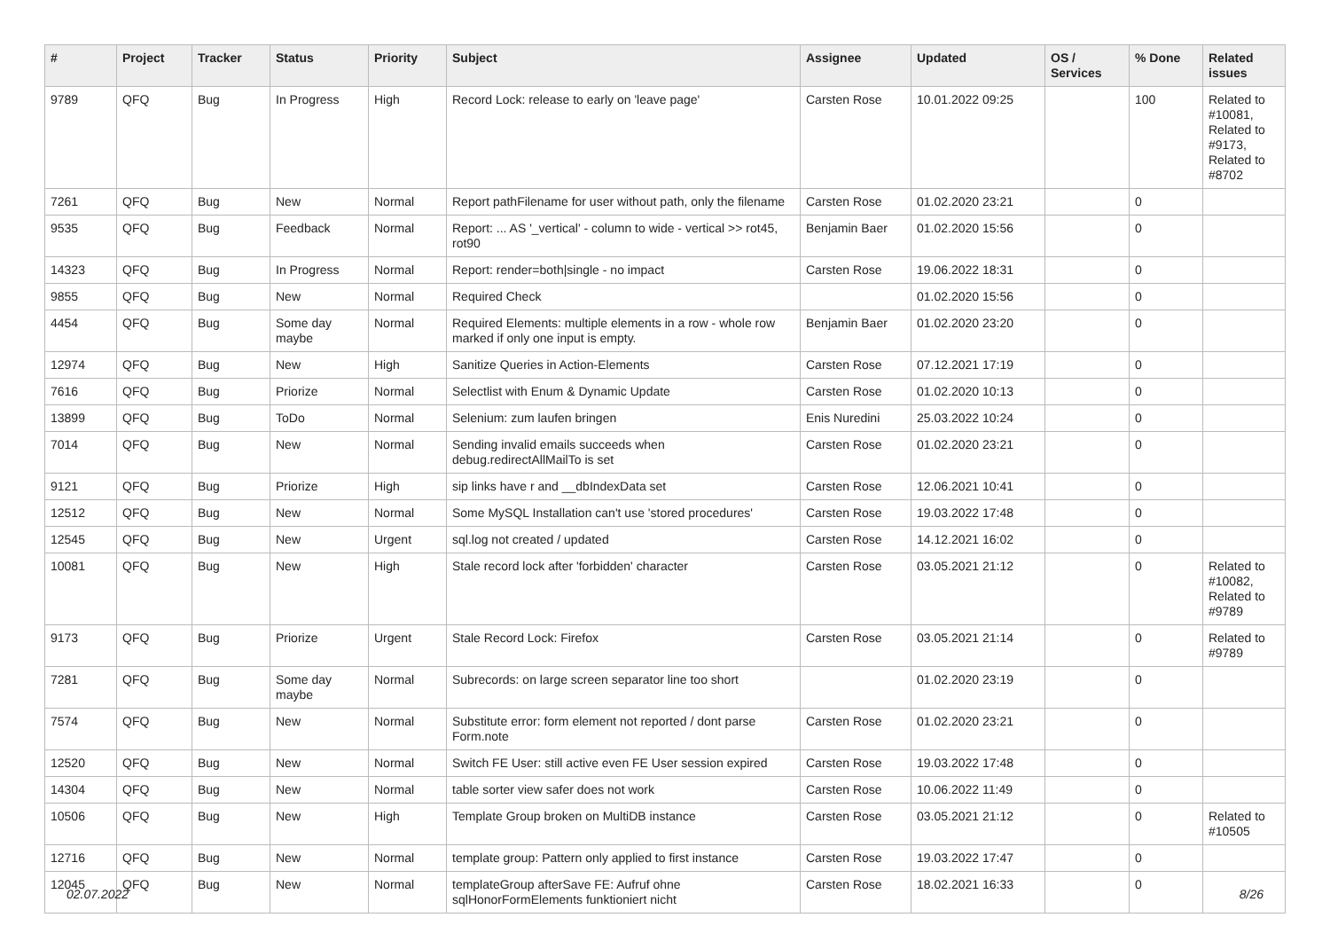| # | Project | Tracker | Status | Priority | Subject | Assignee | Updated | OS / Services | % Done | Related issues |
| --- | --- | --- | --- | --- | --- | --- | --- | --- | --- | --- |
| 9789 | QFQ | Bug | In Progress | High | Record Lock: release to early on 'leave page' | Carsten Rose | 10.01.2022 09:25 | | 100 | Related to #10081, Related to #9173, Related to #8702 |
| 7261 | QFQ | Bug | New | Normal | Report pathFilename for user without path, only the filename | Carsten Rose | 01.02.2020 23:21 | | 0 | |
| 9535 | QFQ | Bug | Feedback | Normal | Report: ... AS '_vertical' - column to wide - vertical >> rot45, rot90 | Benjamin Baer | 01.02.2020 15:56 | | 0 | |
| 14323 | QFQ | Bug | In Progress | Normal | Report: render=both/single - no impact | Carsten Rose | 19.06.2022 18:31 | | 0 | |
| 9855 | QFQ | Bug | New | Normal | Required Check | | 01.02.2020 15:56 | | 0 | |
| 4454 | QFQ | Bug | Some day maybe | Normal | Required Elements: multiple elements in a row - whole row marked if only one input is empty. | Benjamin Baer | 01.02.2020 23:20 | | 0 | |
| 12974 | QFQ | Bug | New | High | Sanitize Queries in Action-Elements | Carsten Rose | 07.12.2021 17:19 | | 0 | |
| 7616 | QFQ | Bug | Priorize | Normal | Selectlist with Enum & Dynamic Update | Carsten Rose | 01.02.2020 10:13 | | 0 | |
| 13899 | QFQ | Bug | ToDo | Normal | Selenium: zum laufen bringen | Enis Nuredini | 25.03.2022 10:24 | | 0 | |
| 7014 | QFQ | Bug | New | Normal | Sending invalid emails succeeds when debug.redirectAllMailTo is set | Carsten Rose | 01.02.2020 23:21 | | 0 | |
| 9121 | QFQ | Bug | Priorize | High | sip links have r and __dbIndexData set | Carsten Rose | 12.06.2021 10:41 | | 0 | |
| 12512 | QFQ | Bug | New | Normal | Some MySQL Installation can't use 'stored procedures' | Carsten Rose | 19.03.2022 17:48 | | 0 | |
| 12545 | QFQ | Bug | New | Urgent | sql.log not created / updated | Carsten Rose | 14.12.2021 16:02 | | 0 | |
| 10081 | QFQ | Bug | New | High | Stale record lock after 'forbidden' character | Carsten Rose | 03.05.2021 21:12 | | 0 | Related to #10082, Related to #9789 |
| 9173 | QFQ | Bug | Priorize | Urgent | Stale Record Lock: Firefox | Carsten Rose | 03.05.2021 21:14 | | 0 | Related to #9789 |
| 7281 | QFQ | Bug | Some day maybe | Normal | Subrecords: on large screen separator line too short | | 01.02.2020 23:19 | | 0 | |
| 7574 | QFQ | Bug | New | Normal | Substitute error: form element not reported / dont parse Form.note | Carsten Rose | 01.02.2020 23:21 | | 0 | |
| 12520 | QFQ | Bug | New | Normal | Switch FE User: still active even FE User session expired | Carsten Rose | 19.03.2022 17:48 | | 0 | |
| 14304 | QFQ | Bug | New | Normal | table sorter view safer does not work | Carsten Rose | 10.06.2022 11:49 | | 0 | |
| 10506 | QFQ | Bug | New | High | Template Group broken on MultiDB instance | Carsten Rose | 03.05.2021 21:12 | | 0 | Related to #10505 |
| 12716 | QFQ | Bug | New | Normal | template group: Pattern only applied to first instance | Carsten Rose | 19.03.2022 17:47 | | 0 | |
| 12045 | QFQ | Bug | New | Normal | templateGroup afterSave FE: Aufruf ohne sqlHonorFormElements funktioniert nicht | Carsten Rose | 18.02.2021 16:33 | | 0 | |
02.07.2022 8/26